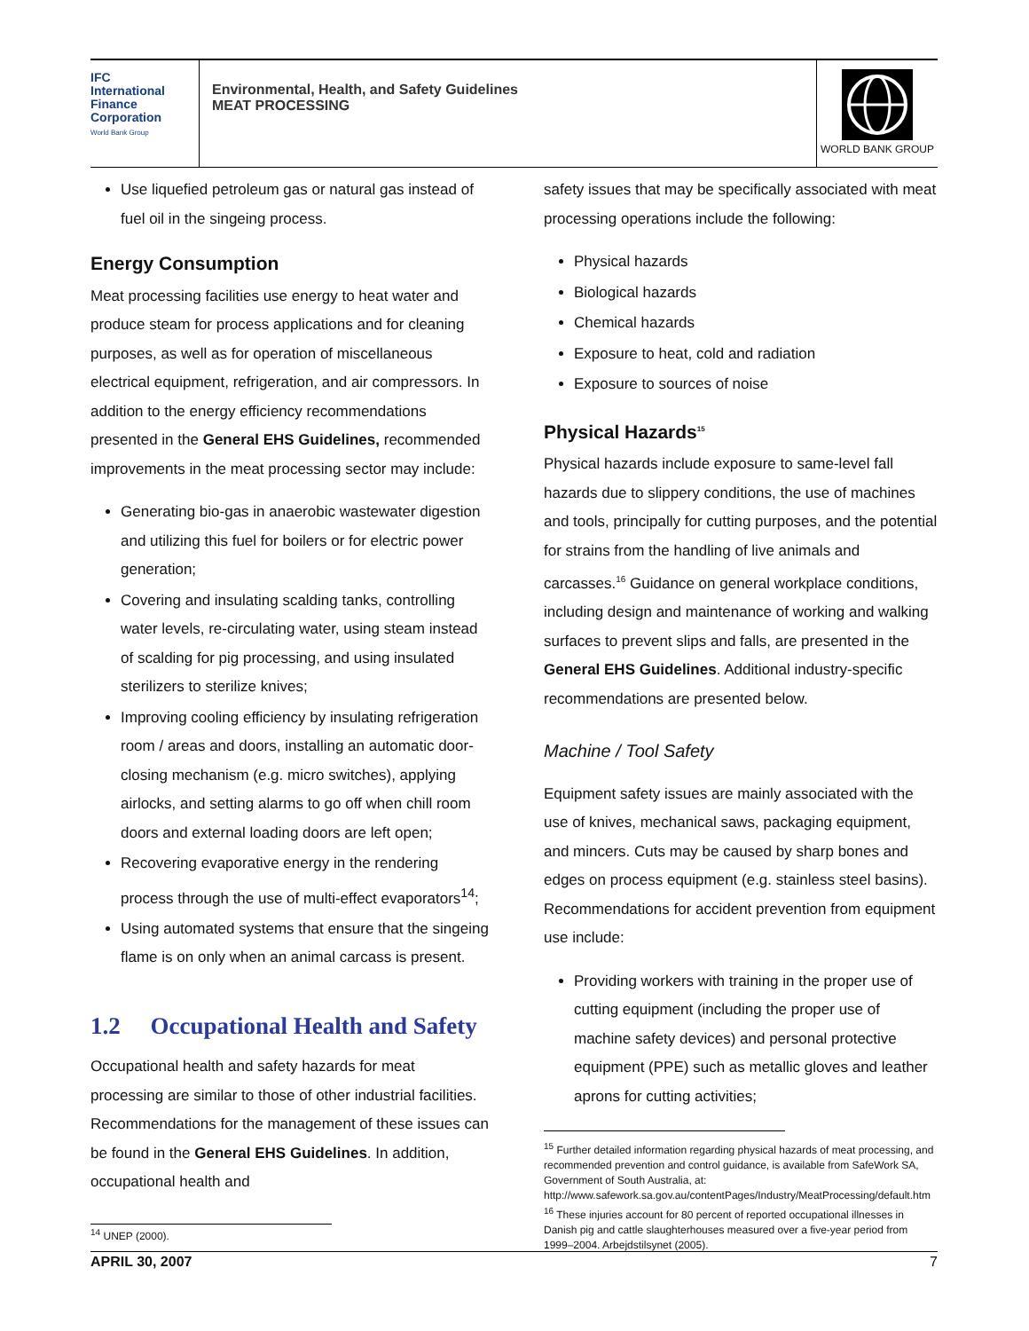IFC
International
Finance
Corporation
World Bank Group
Environmental, Health, and Safety Guidelines
MEAT PROCESSING
WORLD BANK GROUP
Use liquefied petroleum gas or natural gas instead of fuel oil in the singeing process.
Energy Consumption
Meat processing facilities use energy to heat water and produce steam for process applications and for cleaning purposes, as well as for operation of miscellaneous electrical equipment, refrigeration, and air compressors. In addition to the energy efficiency recommendations presented in the General EHS Guidelines, recommended improvements in the meat processing sector may include:
Generating bio-gas in anaerobic wastewater digestion and utilizing this fuel for boilers or for electric power generation;
Covering and insulating scalding tanks, controlling water levels, re-circulating water, using steam instead of scalding for pig processing, and using insulated sterilizers to sterilize knives;
Improving cooling efficiency by insulating refrigeration room / areas and doors, installing an automatic door-closing mechanism (e.g. micro switches), applying airlocks, and setting alarms to go off when chill room doors and external loading doors are left open;
Recovering evaporative energy in the rendering process through the use of multi-effect evaporators<sup>14</sup>;
Using automated systems that ensure that the singeing flame is on only when an animal carcass is present.
1.2 Occupational Health and Safety
Occupational health and safety hazards for meat processing are similar to those of other industrial facilities. Recommendations for the management of these issues can be found in the General EHS Guidelines. In addition, occupational health and
<sup>14</sup> UNEP (2000).
safety issues that may be specifically associated with meat processing operations include the following:
Physical hazards
Biological hazards
Chemical hazards
Exposure to heat, cold and radiation
Exposure to sources of noise
Physical Hazards<sup>15</sup>
Physical hazards include exposure to same-level fall hazards due to slippery conditions, the use of machines and tools, principally for cutting purposes, and the potential for strains from the handling of live animals and carcasses.<sup>16</sup> Guidance on general workplace conditions, including design and maintenance of working and walking surfaces to prevent slips and falls, are presented in the General EHS Guidelines. Additional industry-specific recommendations are presented below.
Machine / Tool Safety
Equipment safety issues are mainly associated with the use of knives, mechanical saws, packaging equipment, and mincers. Cuts may be caused by sharp bones and edges on process equipment (e.g. stainless steel basins). Recommendations for accident prevention from equipment use include:
Providing workers with training in the proper use of cutting equipment (including the proper use of machine safety devices) and personal protective equipment (PPE) such as metallic gloves and leather aprons for cutting activities;
<sup>15</sup> Further detailed information regarding physical hazards of meat processing, and recommended prevention and control guidance, is available from SafeWork SA, Government of South Australia, at: http://www.safework.sa.gov.au/contentPages/Industry/MeatProcessing/default.htm
<sup>16</sup> These injuries account for 80 percent of reported occupational illnesses in Danish pig and cattle slaughterhouses measured over a five-year period from 1999–2004. Arbejdstilsynet (2005).
APRIL 30, 2007 7